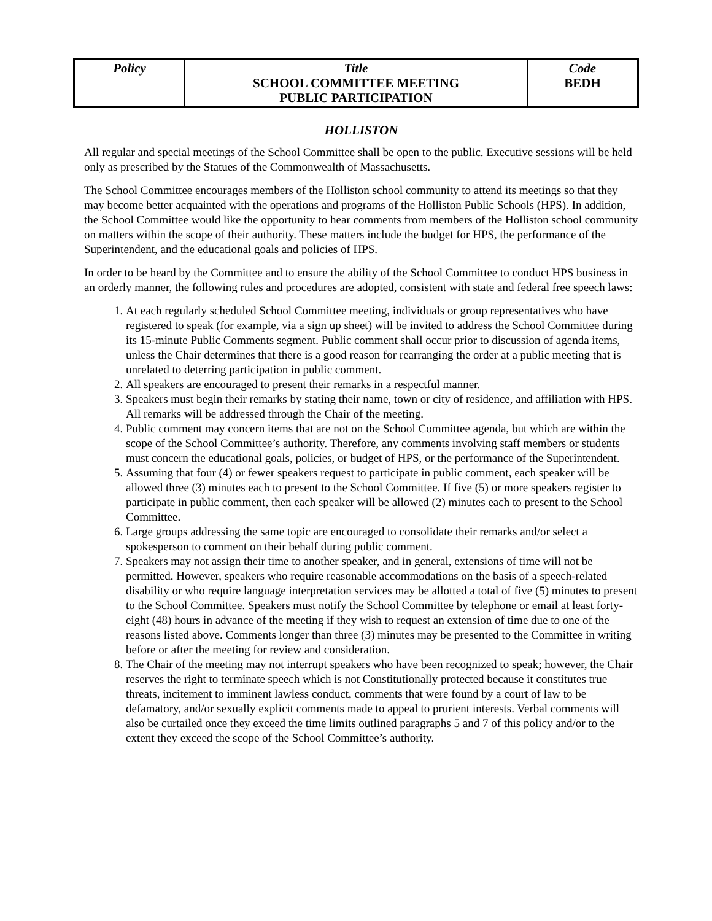| Policy | Title SCHOOL COMMITTEE MEETING PUBLIC PARTICIPATION | Code BEDH |
HOLLISTON
All regular and special meetings of the School Committee shall be open to the public. Executive sessions will be held only as prescribed by the Statues of the Commonwealth of Massachusetts.
The School Committee encourages members of the Holliston school community to attend its meetings so that they may become better acquainted with the operations and programs of the Holliston Public Schools (HPS). In addition, the School Committee would like the opportunity to hear comments from members of the Holliston school community on matters within the scope of their authority. These matters include the budget for HPS, the performance of the Superintendent, and the educational goals and policies of HPS.
In order to be heard by the Committee and to ensure the ability of the School Committee to conduct HPS business in an orderly manner, the following rules and procedures are adopted, consistent with state and federal free speech laws:
1. At each regularly scheduled School Committee meeting, individuals or group representatives who have registered to speak (for example, via a sign up sheet) will be invited to address the School Committee during its 15-minute Public Comments segment. Public comment shall occur prior to discussion of agenda items, unless the Chair determines that there is a good reason for rearranging the order at a public meeting that is unrelated to deterring participation in public comment.
2. All speakers are encouraged to present their remarks in a respectful manner.
3. Speakers must begin their remarks by stating their name, town or city of residence, and affiliation with HPS. All remarks will be addressed through the Chair of the meeting.
4. Public comment may concern items that are not on the School Committee agenda, but which are within the scope of the School Committee’s authority. Therefore, any comments involving staff members or students must concern the educational goals, policies, or budget of HPS, or the performance of the Superintendent.
5. Assuming that four (4) or fewer speakers request to participate in public comment, each speaker will be allowed three (3) minutes each to present to the School Committee. If five (5) or more speakers register to participate in public comment, then each speaker will be allowed (2) minutes each to present to the School Committee.
6. Large groups addressing the same topic are encouraged to consolidate their remarks and/or select a spokesperson to comment on their behalf during public comment.
7. Speakers may not assign their time to another speaker, and in general, extensions of time will not be permitted. However, speakers who require reasonable accommodations on the basis of a speech-related disability or who require language interpretation services may be allotted a total of five (5) minutes to present to the School Committee. Speakers must notify the School Committee by telephone or email at least forty-eight (48) hours in advance of the meeting if they wish to request an extension of time due to one of the reasons listed above. Comments longer than three (3) minutes may be presented to the Committee in writing before or after the meeting for review and consideration.
8. The Chair of the meeting may not interrupt speakers who have been recognized to speak; however, the Chair reserves the right to terminate speech which is not Constitutionally protected because it constitutes true threats, incitement to imminent lawless conduct, comments that were found by a court of law to be defamatory, and/or sexually explicit comments made to appeal to prurient interests. Verbal comments will also be curtailed once they exceed the time limits outlined paragraphs 5 and 7 of this policy and/or to the extent they exceed the scope of the School Committee’s authority.